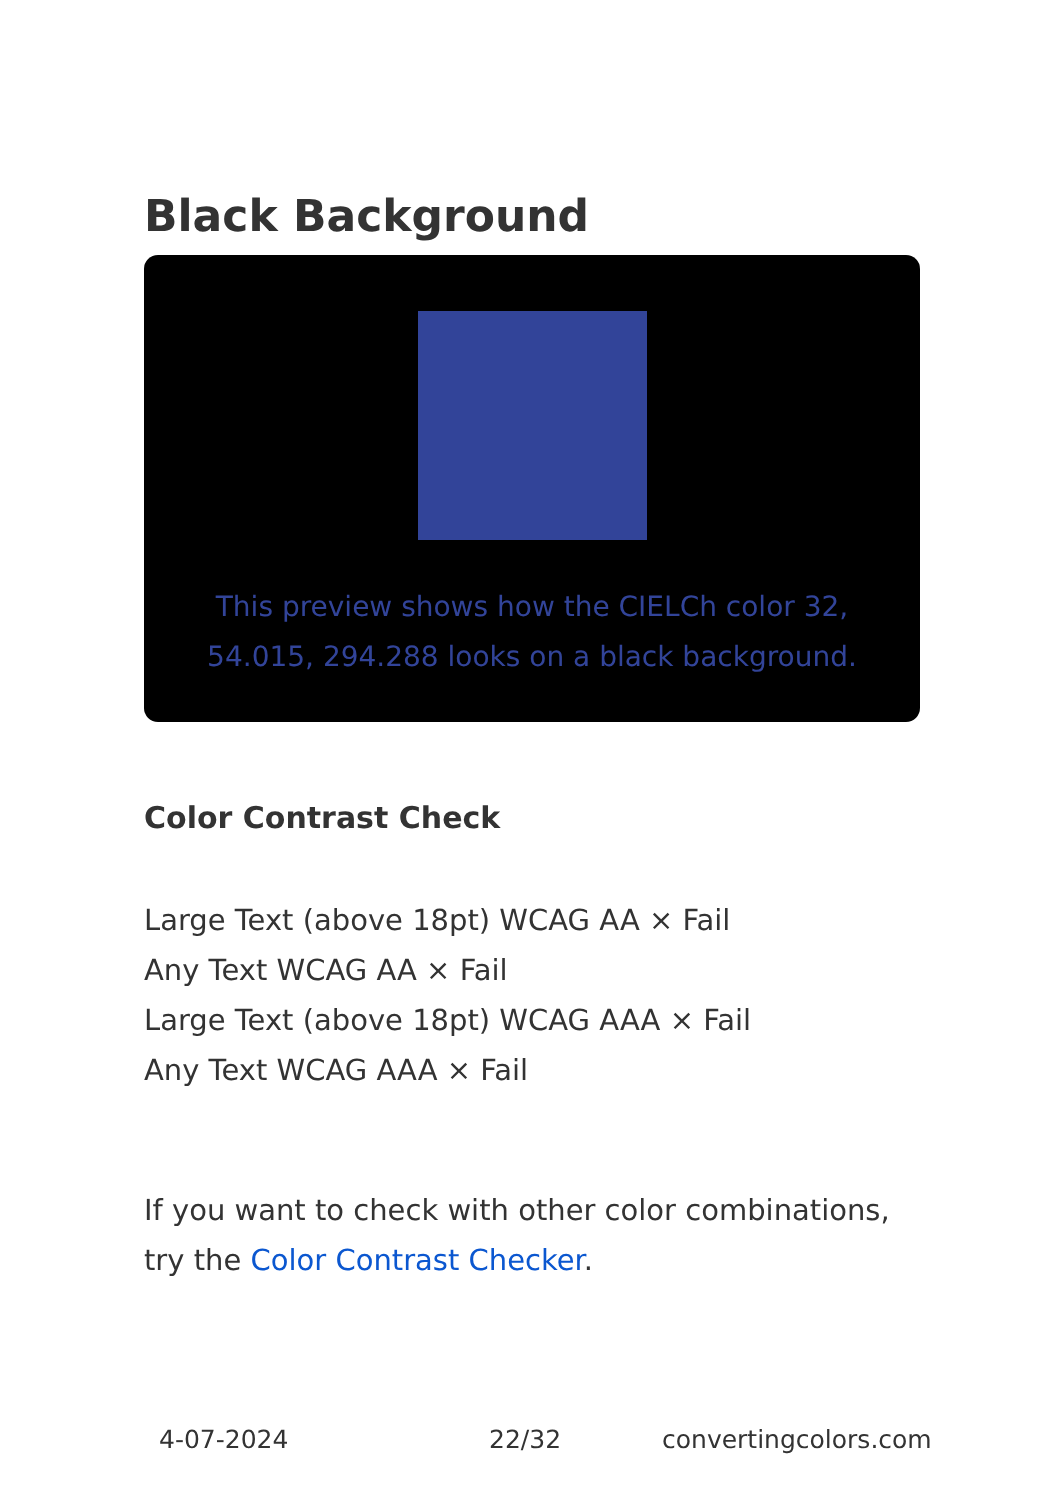Black Background
This preview shows how the CIELCh color 32, 54.015, 294.288 looks on a black background.
Color Contrast Check
Large Text (above 18pt) WCAG AA × Fail
Any Text WCAG AA × Fail
Large Text (above 18pt) WCAG AAA × Fail
Any Text WCAG AAA × Fail
If you want to check with other color combinations, try the Color Contrast Checker.
4-07-2024 22/32 convertingcolors.com